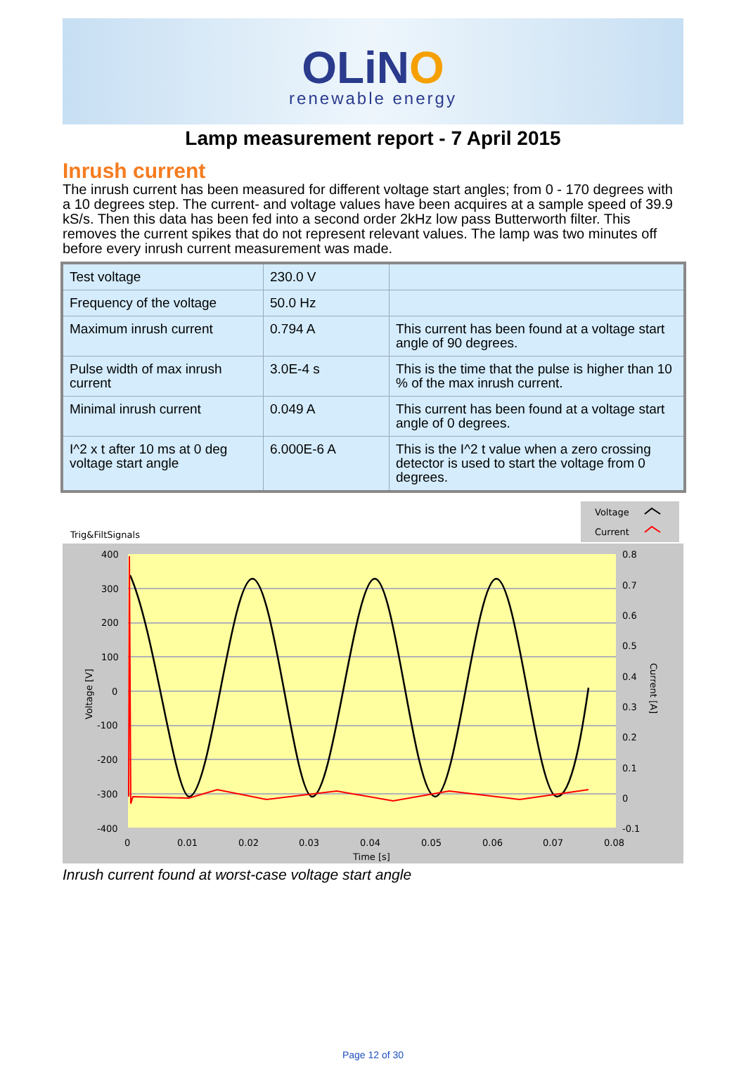OLiNO
renewable energy
Lamp measurement report - 7 April 2015
Inrush current
The inrush current has been measured for different voltage start angles; from 0 - 170 degrees with a 10 degrees step. The current- and voltage values have been acquires at a sample speed of 39.9 kS/s. Then this data has been fed into a second order 2kHz low pass Butterworth filter. This removes the current spikes that do not represent relevant values. The lamp was two minutes off before every inrush current measurement was made.
| Test voltage | 230.0 V | |
| Frequency of the voltage | 50.0 Hz | |
| Maximum inrush current | 0.794 A | This current has been found at a voltage start angle of 90 degrees. |
| Pulse width of max inrush current | 3.0E-4 s | This is the time that the pulse is higher than 10 % of the max inrush current. |
| Minimal inrush current | 0.049 A | This current has been found at a voltage start angle of 0 degrees. |
| I^2 x t after 10 ms at 0 deg voltage start angle | 6.000E-6 A | This is the I^2 t value when a zero crossing detector is used to start the voltage from 0 degrees. |
Voltage
Current
Trig&FiltSignals
400
300
200
100
0
-100
-200
-300
-400
0.8
0.7
0.6
0.5
0.4
0.3
0.2
0.1
0
-0.1
0
0.01
0.02
0.03
0.04
0.05
0.06
0.07
0.08
Time [s]
Voltage [V]
Current [A]
Inrush current found at worst-case voltage start angle
Page 12 of 30